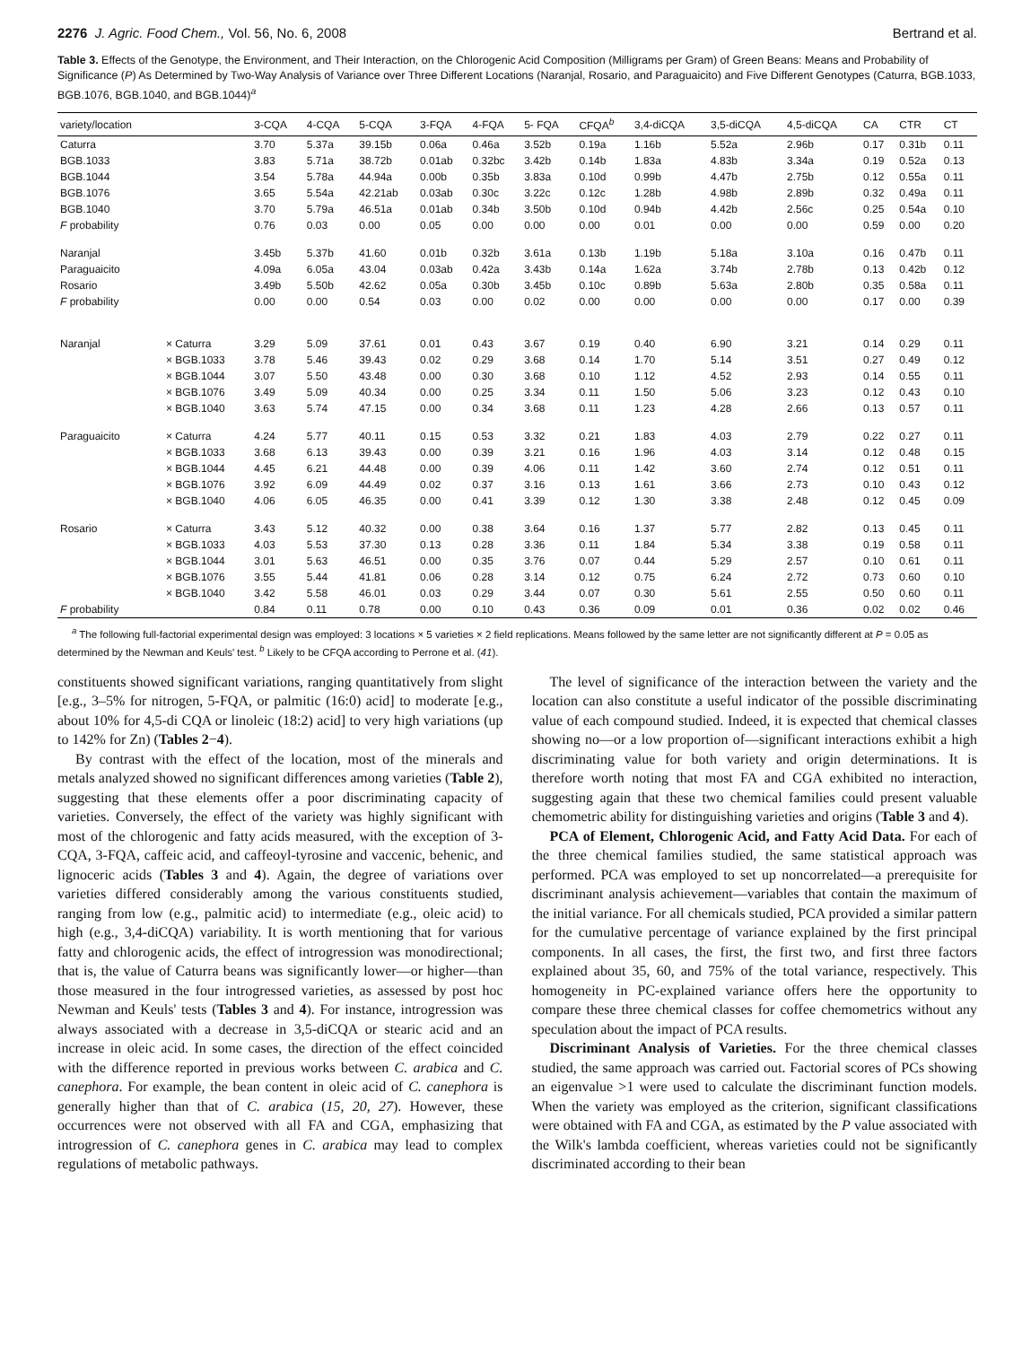2276 J. Agric. Food Chem., Vol. 56, No. 6, 2008 Bertrand et al.
Table 3. Effects of the Genotype, the Environment, and Their Interaction, on the Chlorogenic Acid Composition (Milligrams per Gram) of Green Beans: Means and Probability of Significance (P) As Determined by Two-Way Analysis of Variance over Three Different Locations (Naranjal, Rosario, and Paraguaicito) and Five Different Genotypes (Caturra, BGB.1033, BGB.1076, BGB.1040, and BGB.1044)<sup>a</sup>
| variety/location | | 3-CQA | 4-CQA | 5-CQA | 3-FQA | 4-FQA | 5- FQA | CFQA<sup>b</sup> | 3,4-diCQA | 3,5-diCQA | 4,5-diCQA | CA | CTR | CT |
| --- | --- | --- | --- | --- | --- | --- | --- | --- | --- | --- | --- | --- | --- | --- |
| Caturra | | 3.70 | 5.37a | 39.15b | 0.06a | 0.46a | 3.52b | 0.19a | 1.16b | 5.52a | 2.96b | 0.17 | 0.31b | 0.11 |
| BGB.1033 | | 3.83 | 5.71a | 38.72b | 0.01ab | 0.32bc | 3.42b | 0.14b | 1.83a | 4.83b | 3.34a | 0.19 | 0.52a | 0.13 |
| BGB.1044 | | 3.54 | 5.78a | 44.94a | 0.00b | 0.35b | 3.83a | 0.10d | 0.99b | 4.47b | 2.75b | 0.12 | 0.55a | 0.11 |
| BGB.1076 | | 3.65 | 5.54a | 42.21ab | 0.03ab | 0.30c | 3.22c | 0.12c | 1.28b | 4.98b | 2.89b | 0.32 | 0.49a | 0.11 |
| BGB.1040 | | 3.70 | 5.79a | 46.51a | 0.01ab | 0.34b | 3.50b | 0.10d | 0.94b | 4.42b | 2.56c | 0.25 | 0.54a | 0.10 |
| F probability | | 0.76 | 0.03 | 0.00 | 0.05 | 0.00 | 0.00 | 0.00 | 0.01 | 0.00 | 0.00 | 0.59 | 0.00 | 0.20 |
| Naranjal | | 3.45b | 5.37b | 41.60 | 0.01b | 0.32b | 3.61a | 0.13b | 1.19b | 5.18a | 3.10a | 0.16 | 0.47b | 0.11 |
| Paraguaicito | | 4.09a | 6.05a | 43.04 | 0.03ab | 0.42a | 3.43b | 0.14a | 1.62a | 3.74b | 2.78b | 0.13 | 0.42b | 0.12 |
| Rosario | | 3.49b | 5.50b | 42.62 | 0.05a | 0.30b | 3.45b | 0.10c | 0.89b | 5.63a | 2.80b | 0.35 | 0.58a | 0.11 |
| F probability | | 0.00 | 0.00 | 0.54 | 0.03 | 0.00 | 0.02 | 0.00 | 0.00 | 0.00 | 0.00 | 0.17 | 0.00 | 0.39 |
| Naranjal | × Caturra | 3.29 | 5.09 | 37.61 | 0.01 | 0.43 | 3.67 | 0.19 | 0.40 | 6.90 | 3.21 | 0.14 | 0.29 | 0.11 |
| | × BGB.1033 | 3.78 | 5.46 | 39.43 | 0.02 | 0.29 | 3.68 | 0.14 | 1.70 | 5.14 | 3.51 | 0.27 | 0.49 | 0.12 |
| | × BGB.1044 | 3.07 | 5.50 | 43.48 | 0.00 | 0.30 | 3.68 | 0.10 | 1.12 | 4.52 | 2.93 | 0.14 | 0.55 | 0.11 |
| | × BGB.1076 | 3.49 | 5.09 | 40.34 | 0.00 | 0.25 | 3.34 | 0.11 | 1.50 | 5.06 | 3.23 | 0.12 | 0.43 | 0.10 |
| | × BGB.1040 | 3.63 | 5.74 | 47.15 | 0.00 | 0.34 | 3.68 | 0.11 | 1.23 | 4.28 | 2.66 | 0.13 | 0.57 | 0.11 |
| Paraguaicito | × Caturra | 4.24 | 5.77 | 40.11 | 0.15 | 0.53 | 3.32 | 0.21 | 1.83 | 4.03 | 2.79 | 0.22 | 0.27 | 0.11 |
| | × BGB.1033 | 3.68 | 6.13 | 39.43 | 0.00 | 0.39 | 3.21 | 0.16 | 1.96 | 4.03 | 3.14 | 0.12 | 0.48 | 0.15 |
| | × BGB.1044 | 4.45 | 6.21 | 44.48 | 0.00 | 0.39 | 4.06 | 0.11 | 1.42 | 3.60 | 2.74 | 0.12 | 0.51 | 0.11 |
| | × BGB.1076 | 3.92 | 6.09 | 44.49 | 0.02 | 0.37 | 3.16 | 0.13 | 1.61 | 3.66 | 2.73 | 0.10 | 0.43 | 0.12 |
| | × BGB.1040 | 4.06 | 6.05 | 46.35 | 0.00 | 0.41 | 3.39 | 0.12 | 1.30 | 3.38 | 2.48 | 0.12 | 0.45 | 0.09 |
| Rosario | × Caturra | 3.43 | 5.12 | 40.32 | 0.00 | 0.38 | 3.64 | 0.16 | 1.37 | 5.77 | 2.82 | 0.13 | 0.45 | 0.11 |
| | × BGB.1033 | 4.03 | 5.53 | 37.30 | 0.13 | 0.28 | 3.36 | 0.11 | 1.84 | 5.34 | 3.38 | 0.19 | 0.58 | 0.11 |
| | × BGB.1044 | 3.01 | 5.63 | 46.51 | 0.00 | 0.35 | 3.76 | 0.07 | 0.44 | 5.29 | 2.57 | 0.10 | 0.61 | 0.11 |
| | × BGB.1076 | 3.55 | 5.44 | 41.81 | 0.06 | 0.28 | 3.14 | 0.12 | 0.75 | 6.24 | 2.72 | 0.73 | 0.60 | 0.10 |
| | × BGB.1040 | 3.42 | 5.58 | 46.01 | 0.03 | 0.29 | 3.44 | 0.07 | 0.30 | 5.61 | 2.55 | 0.50 | 0.60 | 0.11 |
| F probability | | 0.84 | 0.11 | 0.78 | 0.00 | 0.10 | 0.43 | 0.36 | 0.09 | 0.01 | 0.36 | 0.02 | 0.02 | 0.46 |
<sup>a</sup> The following full-factorial experimental design was employed: 3 locations × 5 varieties × 2 field replications. Means followed by the same letter are not significantly different at P = 0.05 as determined by the Newman and Keuls' test. <sup>b</sup> Likely to be CFQA according to Perrone et al. (41).
constituents showed significant variations, ranging quantitatively from slight [e.g., 3–5% for nitrogen, 5-FQA, or palmitic (16:0) acid] to moderate [e.g., about 10% for 4,5-di CQA or linoleic (18:2) acid] to very high variations (up to 142% for Zn) (Tables 2−4).
By contrast with the effect of the location, most of the minerals and metals analyzed showed no significant differences among varieties (Table 2), suggesting that these elements offer a poor discriminating capacity of varieties. Conversely, the effect of the variety was highly significant with most of the chlorogenic and fatty acids measured, with the exception of 3-CQA, 3-FQA, caffeic acid, and caffeoyl-tyrosine and vaccenic, behenic, and lignoceric acids (Tables 3 and 4). Again, the degree of variations over varieties differed considerably among the various constituents studied, ranging from low (e.g., palmitic acid) to intermediate (e.g., oleic acid) to high (e.g., 3,4-diCQA) variability. It is worth mentioning that for various fatty and chlorogenic acids, the effect of introgression was monodirectional; that is, the value of Caturra beans was significantly lower—or higher—than those measured in the four introgressed varieties, as assessed by post hoc Newman and Keuls' tests (Tables 3 and 4). For instance, introgression was always associated with a decrease in 3,5-diCQA or stearic acid and an increase in oleic acid. In some cases, the direction of the effect coincided with the difference reported in previous works between C. arabica and C. canephora. For example, the bean content in oleic acid of C. canephora is generally higher than that of C. arabica (15, 20, 27). However, these occurrences were not observed with all FA and CGA, emphasizing that introgression of C. canephora genes in C. arabica may lead to complex regulations of metabolic pathways.
The level of significance of the interaction between the variety and the location can also constitute a useful indicator of the possible discriminating value of each compound studied. Indeed, it is expected that chemical classes showing no—or a low proportion of—significant interactions exhibit a high discriminating value for both variety and origin determinations. It is therefore worth noting that most FA and CGA exhibited no interaction, suggesting again that these two chemical families could present valuable chemometric ability for distinguishing varieties and origins (Table 3 and 4).
PCA of Element, Chlorogenic Acid, and Fatty Acid Data. For each of the three chemical families studied, the same statistical approach was performed. PCA was employed to set up noncorrelated—a prerequisite for discriminant analysis achievement—variables that contain the maximum of the initial variance. For all chemicals studied, PCA provided a similar pattern for the cumulative percentage of variance explained by the first principal components. In all cases, the first, the first two, and first three factors explained about 35, 60, and 75% of the total variance, respectively. This homogeneity in PC-explained variance offers here the opportunity to compare these three chemical classes for coffee chemometrics without any speculation about the impact of PCA results.
Discriminant Analysis of Varieties. For the three chemical classes studied, the same approach was carried out. Factorial scores of PCs showing an eigenvalue >1 were used to calculate the discriminant function models. When the variety was employed as the criterion, significant classifications were obtained with FA and CGA, as estimated by the P value associated with the Wilk's lambda coefficient, whereas varieties could not be significantly discriminated according to their bean